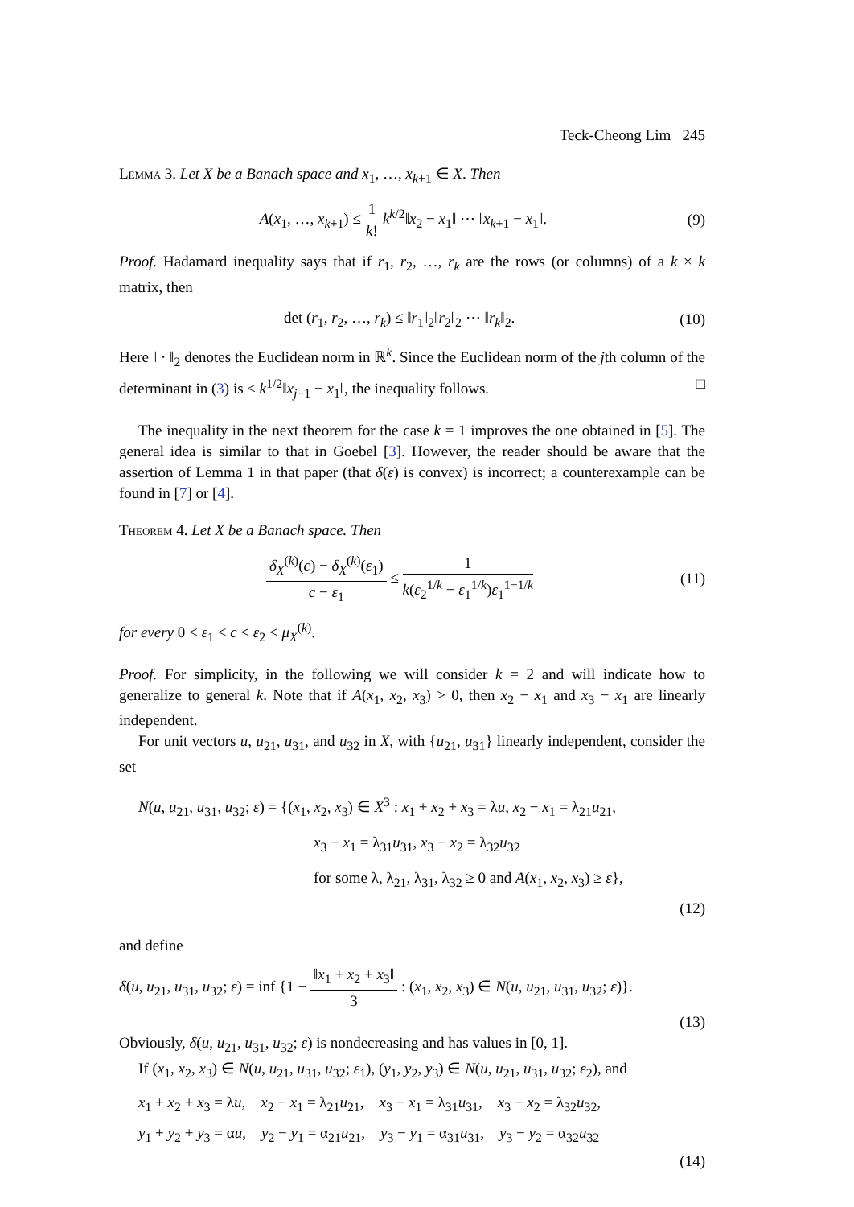Teck-Cheong Lim 245
Lemma 3. Let X be a Banach space and x<sub>1</sub>, …, x<sub>k+1</sub> ∈ X. Then
A(x<sub>1</sub>, …, x<sub>k+1</sub>) ≤ 1 k! k<sup>k/2</sup>‖x<sub>2</sub> − x<sub>1</sub>‖ ⋯ ‖x<sub>k+1</sub> − x<sub>1</sub>‖.
(9)
Proof. Hadamard inequality says that if r<sub>1</sub>, r<sub>2</sub>, …, r<sub>k</sub> are the rows (or columns) of a k × k matrix, then
det (r<sub>1</sub>, r<sub>2</sub>, …, r<sub>k</sub>) ≤ ‖r<sub>1</sub>‖<sub>2</sub>‖r<sub>2</sub>‖<sub>2</sub> ⋯ ‖r<sub>k</sub>‖<sub>2</sub>.
(10)
Here ‖ · ‖<sub>2</sub> denotes the Euclidean norm in ℝ<sup>k</sup>. Since the Euclidean norm of the jth column of the determinant in (3) is ≤ k<sup>1/2</sup>‖x<sub>j−1</sub> − x<sub>1</sub>‖, the inequality follows. □
The inequality in the next theorem for the case k = 1 improves the one obtained in [5]. The general idea is similar to that in Goebel [3]. However, the reader should be aware that the assertion of Lemma 1 in that paper (that δ(ε) is convex) is incorrect; a counterexample can be found in [7] or [4].
Theorem 4. Let X be a Banach space. Then
δ<sub>X</sub><sup>(k)</sup>(c) − δ<sub>X</sub><sup>(k)</sup>(ε<sub>1</sub>) c − ε<sub>1</sub> ≤ 1 k(ε<sub>2</sub><sup>1/k</sup> − ε<sub>1</sub><sup>1/k</sup>)ε<sub>1</sub><sup>1−1/k</sup>
(11)
for every 0 < ε<sub>1</sub> < c < ε<sub>2</sub> < μ<sub>X</sub><sup>(k)</sup>.
Proof. For simplicity, in the following we will consider k = 2 and will indicate how to generalize to general k. Note that if A(x<sub>1</sub>, x<sub>2</sub>, x<sub>3</sub>) > 0, then x<sub>2</sub> − x<sub>1</sub> and x<sub>3</sub> − x<sub>1</sub> are linearly independent.
For unit vectors u, u<sub>21</sub>, u<sub>31</sub>, and u<sub>32</sub> in X, with {u<sub>21</sub>, u<sub>31</sub>} linearly independent, consider the set
N(u, u<sub>21</sub>, u<sub>31</sub>, u<sub>32</sub>; ε) = {(x<sub>1</sub>, x<sub>2</sub>, x<sub>3</sub>) ∈ X<sup>3</sup> : x<sub>1</sub> + x<sub>2</sub> + x<sub>3</sub> = λu, x<sub>2</sub> − x<sub>1</sub> = λ<sub>21</sub>u<sub>21</sub>,
x<sub>3</sub> − x<sub>1</sub> = λ<sub>31</sub>u<sub>31</sub>, x<sub>3</sub> − x<sub>2</sub> = λ<sub>32</sub>u<sub>32</sub>
for some λ, λ<sub>21</sub>, λ<sub>31</sub>, λ<sub>32</sub> ≥ 0 and A(x<sub>1</sub>, x<sub>2</sub>, x<sub>3</sub>) ≥ ε},
(12)
and define
δ(u, u<sub>21</sub>, u<sub>31</sub>, u<sub>32</sub>; ε) = inf {1 − ‖x<sub>1</sub> + x<sub>2</sub> + x<sub>3</sub>‖ 3 : (x<sub>1</sub>, x<sub>2</sub>, x<sub>3</sub>) ∈ N(u, u<sub>21</sub>, u<sub>31</sub>, u<sub>32</sub>; ε)}.
(13)
Obviously, δ(u, u<sub>21</sub>, u<sub>31</sub>, u<sub>32</sub>; ε) is nondecreasing and has values in [0, 1].
If (x<sub>1</sub>, x<sub>2</sub>, x<sub>3</sub>) ∈ N(u, u<sub>21</sub>, u<sub>31</sub>, u<sub>32</sub>; ε<sub>1</sub>), (y<sub>1</sub>, y<sub>2</sub>, y<sub>3</sub>) ∈ N(u, u<sub>21</sub>, u<sub>31</sub>, u<sub>32</sub>; ε<sub>2</sub>), and
x<sub>1</sub> + x<sub>2</sub> + x<sub>3</sub> = λu, x<sub>2</sub> − x<sub>1</sub> = λ<sub>21</sub>u<sub>21</sub>, x<sub>3</sub> − x<sub>1</sub> = λ<sub>31</sub>u<sub>31</sub>, x<sub>3</sub> − x<sub>2</sub> = λ<sub>32</sub>u<sub>32</sub>,
y<sub>1</sub> + y<sub>2</sub> + y<sub>3</sub> = αu, y<sub>2</sub> − y<sub>1</sub> = α<sub>21</sub>u<sub>21</sub>, y<sub>3</sub> − y<sub>1</sub> = α<sub>31</sub>u<sub>31</sub>, y<sub>3</sub> − y<sub>2</sub> = α<sub>32</sub>u<sub>32</sub>
(14)